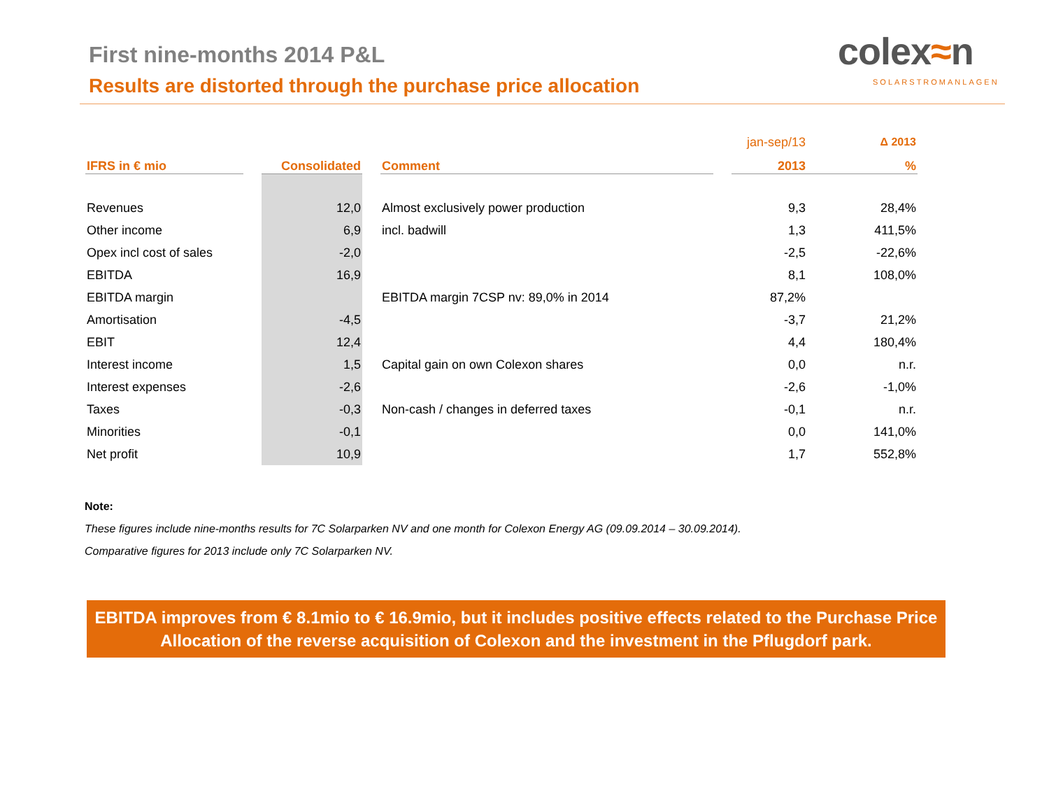First nine-months 2014 P&L
Results are distorted through the purchase price allocation
colex≈n
SOLARSTROMANLAGEN
| | | | | | | jan-sep/13 | | Δ 2013 |
| IFRS in € mio | | Consolidated | | Comment | | 2013 | | % |
| Revenues | | 12,0 | | Almost exclusively power production | | 9,3 | | 28,4% |
| Other income | | 6,9 | | incl. badwill | | 1,3 | | 411,5% |
| Opex incl cost of sales | | -2,0 | | | | -2,5 | | -22,6% |
| EBITDA | | 16,9 | | | | 8,1 | | 108,0% |
| EBITDA margin | | | | EBITDA margin 7CSP nv: 89,0% in 2014 | | 87,2% | | |
| Amortisation | | -4,5 | | | | -3,7 | | 21,2% |
| EBIT | | 12,4 | | | | 4,4 | | 180,4% |
| Interest income | | 1,5 | | Capital gain on own Colexon shares | | 0,0 | | n.r. |
| Interest expenses | | -2,6 | | | | -2,6 | | -1,0% |
| Taxes | | -0,3 | | Non-cash / changes in deferred taxes | | -0,1 | | n.r. |
| Minorities | | -0,1 | | | | 0,0 | | 141,0% |
| Net profit | | 10,9 | | | | 1,7 | | 552,8% |
Note:
These figures include nine-months results for 7C Solarparken NV and one month for Colexon Energy AG (09.09.2014 – 30.09.2014).
Comparative figures for 2013 include only 7C Solarparken NV.
EBITDA improves from € 8.1mio to € 16.9mio, but it includes positive effects related to the Purchase Price Allocation of the reverse acquisition of Colexon and the investment in the Pflugdorf park.